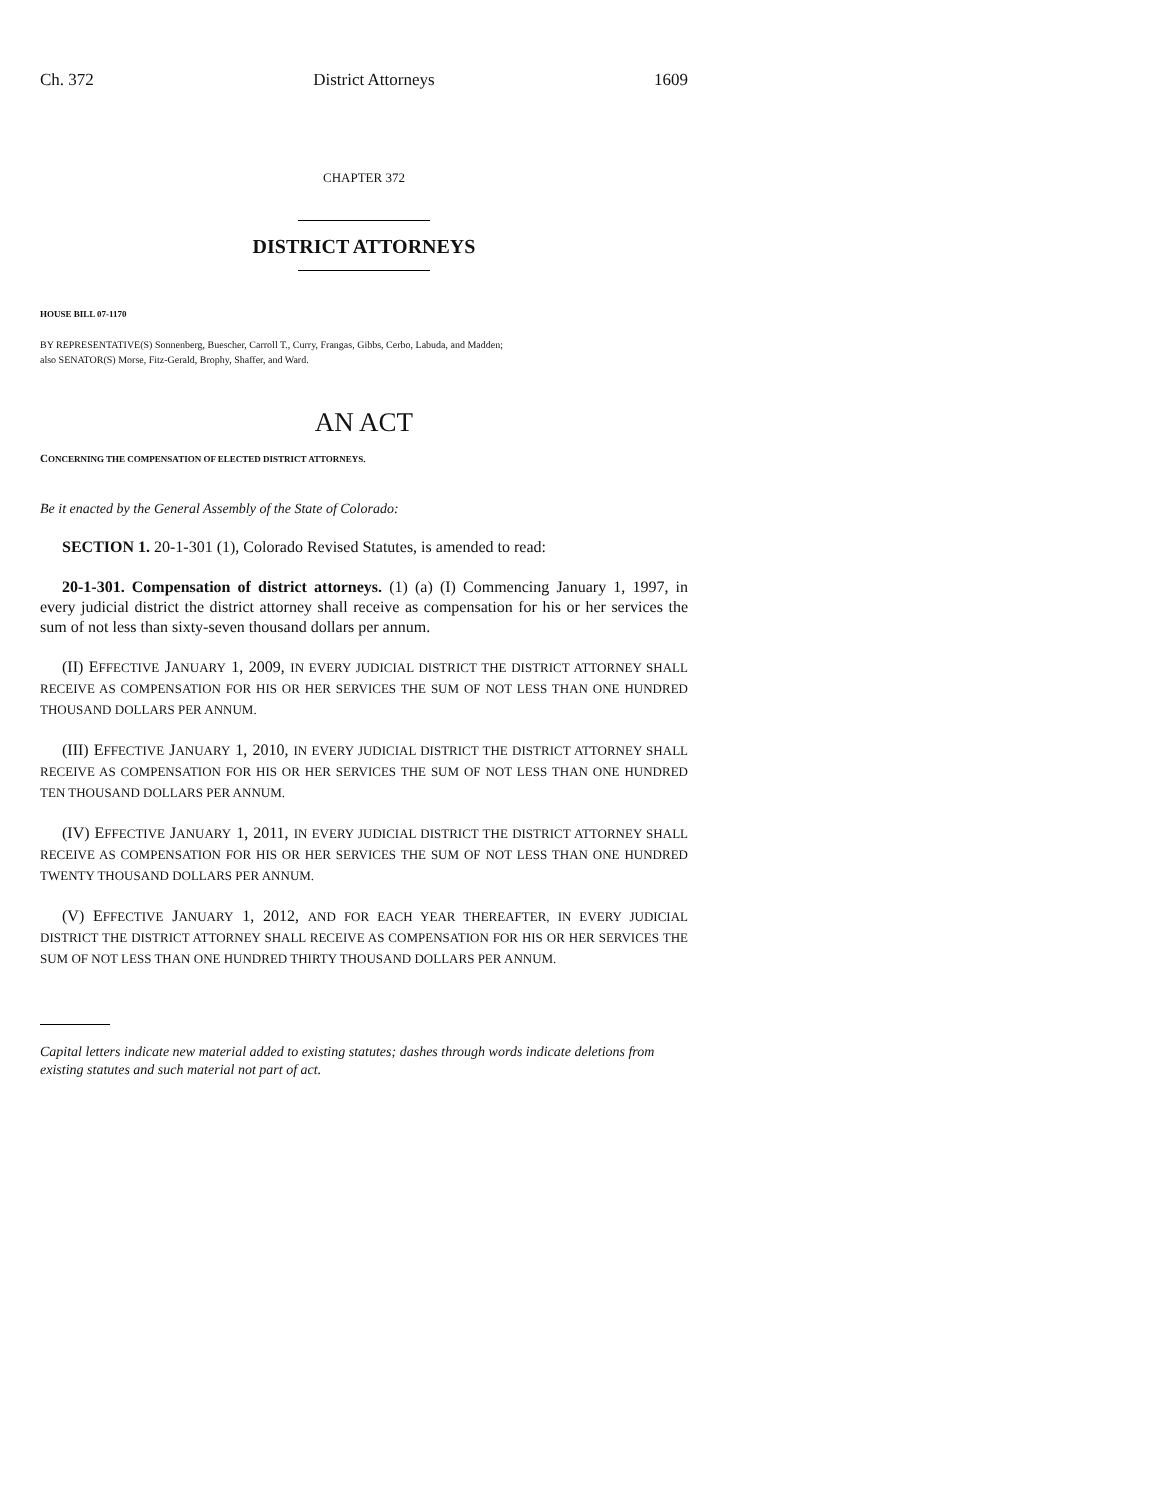Ch. 372 District Attorneys 1609
CHAPTER 372
DISTRICT ATTORNEYS
HOUSE BILL 07-1170
BY REPRESENTATIVE(S) Sonnenberg, Buescher, Carroll T., Curry, Frangas, Gibbs, Cerbo, Labuda, and Madden;
also SENATOR(S) Morse, Fitz-Gerald, Brophy, Shaffer, and Ward.
AN ACT
CONCERNING THE COMPENSATION OF ELECTED DISTRICT ATTORNEYS.
Be it enacted by the General Assembly of the State of Colorado:
SECTION 1. 20-1-301 (1), Colorado Revised Statutes, is amended to read:
20-1-301. Compensation of district attorneys. (1) (a) (I) Commencing January 1, 1997, in every judicial district the district attorney shall receive as compensation for his or her services the sum of not less than sixty-seven thousand dollars per annum.
(II) EFFECTIVE JANUARY 1, 2009, IN EVERY JUDICIAL DISTRICT THE DISTRICT ATTORNEY SHALL RECEIVE AS COMPENSATION FOR HIS OR HER SERVICES THE SUM OF NOT LESS THAN ONE HUNDRED THOUSAND DOLLARS PER ANNUM.
(III) EFFECTIVE JANUARY 1, 2010, IN EVERY JUDICIAL DISTRICT THE DISTRICT ATTORNEY SHALL RECEIVE AS COMPENSATION FOR HIS OR HER SERVICES THE SUM OF NOT LESS THAN ONE HUNDRED TEN THOUSAND DOLLARS PER ANNUM.
(IV) EFFECTIVE JANUARY 1, 2011, IN EVERY JUDICIAL DISTRICT THE DISTRICT ATTORNEY SHALL RECEIVE AS COMPENSATION FOR HIS OR HER SERVICES THE SUM OF NOT LESS THAN ONE HUNDRED TWENTY THOUSAND DOLLARS PER ANNUM.
(V) EFFECTIVE JANUARY 1, 2012, AND FOR EACH YEAR THEREAFTER, IN EVERY JUDICIAL DISTRICT THE DISTRICT ATTORNEY SHALL RECEIVE AS COMPENSATION FOR HIS OR HER SERVICES THE SUM OF NOT LESS THAN ONE HUNDRED THIRTY THOUSAND DOLLARS PER ANNUM.
Capital letters indicate new material added to existing statutes; dashes through words indicate deletions from existing statutes and such material not part of act.